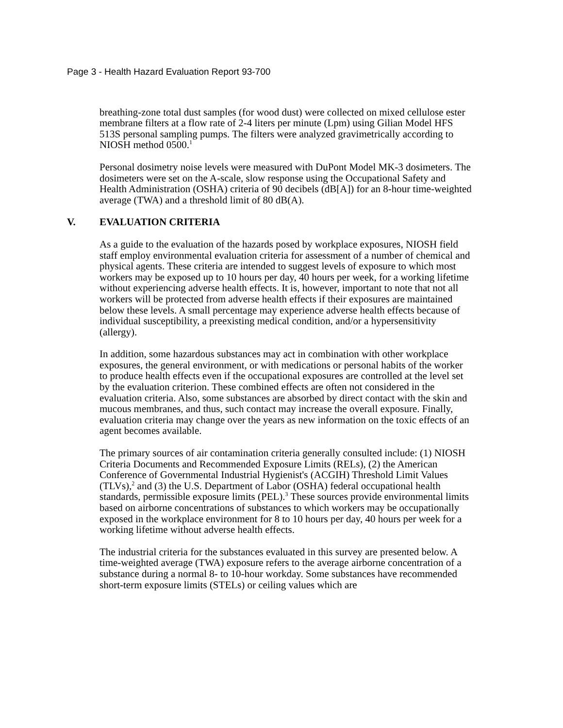Page 3 - Health Hazard Evaluation Report 93-700
breathing-zone total dust samples (for wood dust) were collected on mixed cellulose ester membrane filters at a flow rate of 2-4 liters per minute (Lpm) using Gilian Model HFS 513S personal sampling pumps. The filters were analyzed gravimetrically according to NIOSH method 0500.<sup>1</sup>
Personal dosimetry noise levels were measured with DuPont Model MK-3 dosimeters. The dosimeters were set on the A-scale, slow response using the Occupational Safety and Health Administration (OSHA) criteria of 90 decibels (dB[A]) for an 8-hour time-weighted average (TWA) and a threshold limit of 80 dB(A).
V. EVALUATION CRITERIA
As a guide to the evaluation of the hazards posed by workplace exposures, NIOSH field staff employ environmental evaluation criteria for assessment of a number of chemical and physical agents. These criteria are intended to suggest levels of exposure to which most workers may be exposed up to 10 hours per day, 40 hours per week, for a working lifetime without experiencing adverse health effects. It is, however, important to note that not all workers will be protected from adverse health effects if their exposures are maintained below these levels. A small percentage may experience adverse health effects because of individual susceptibility, a preexisting medical condition, and/or a hypersensitivity (allergy).
In addition, some hazardous substances may act in combination with other workplace exposures, the general environment, or with medications or personal habits of the worker to produce health effects even if the occupational exposures are controlled at the level set by the evaluation criterion. These combined effects are often not considered in the evaluation criteria. Also, some substances are absorbed by direct contact with the skin and mucous membranes, and thus, such contact may increase the overall exposure. Finally, evaluation criteria may change over the years as new information on the toxic effects of an agent becomes available.
The primary sources of air contamination criteria generally consulted include: (1) NIOSH Criteria Documents and Recommended Exposure Limits (RELs), (2) the American Conference of Governmental Industrial Hygienist's (ACGIH) Threshold Limit Values (TLVs),<sup>2</sup> and (3) the U.S. Department of Labor (OSHA) federal occupational health standards, permissible exposure limits (PEL).<sup>3</sup> These sources provide environmental limits based on airborne concentrations of substances to which workers may be occupationally exposed in the workplace environment for 8 to 10 hours per day, 40 hours per week for a working lifetime without adverse health effects.
The industrial criteria for the substances evaluated in this survey are presented below. A time-weighted average (TWA) exposure refers to the average airborne concentration of a substance during a normal 8- to 10-hour workday. Some substances have recommended short-term exposure limits (STELs) or ceiling values which are